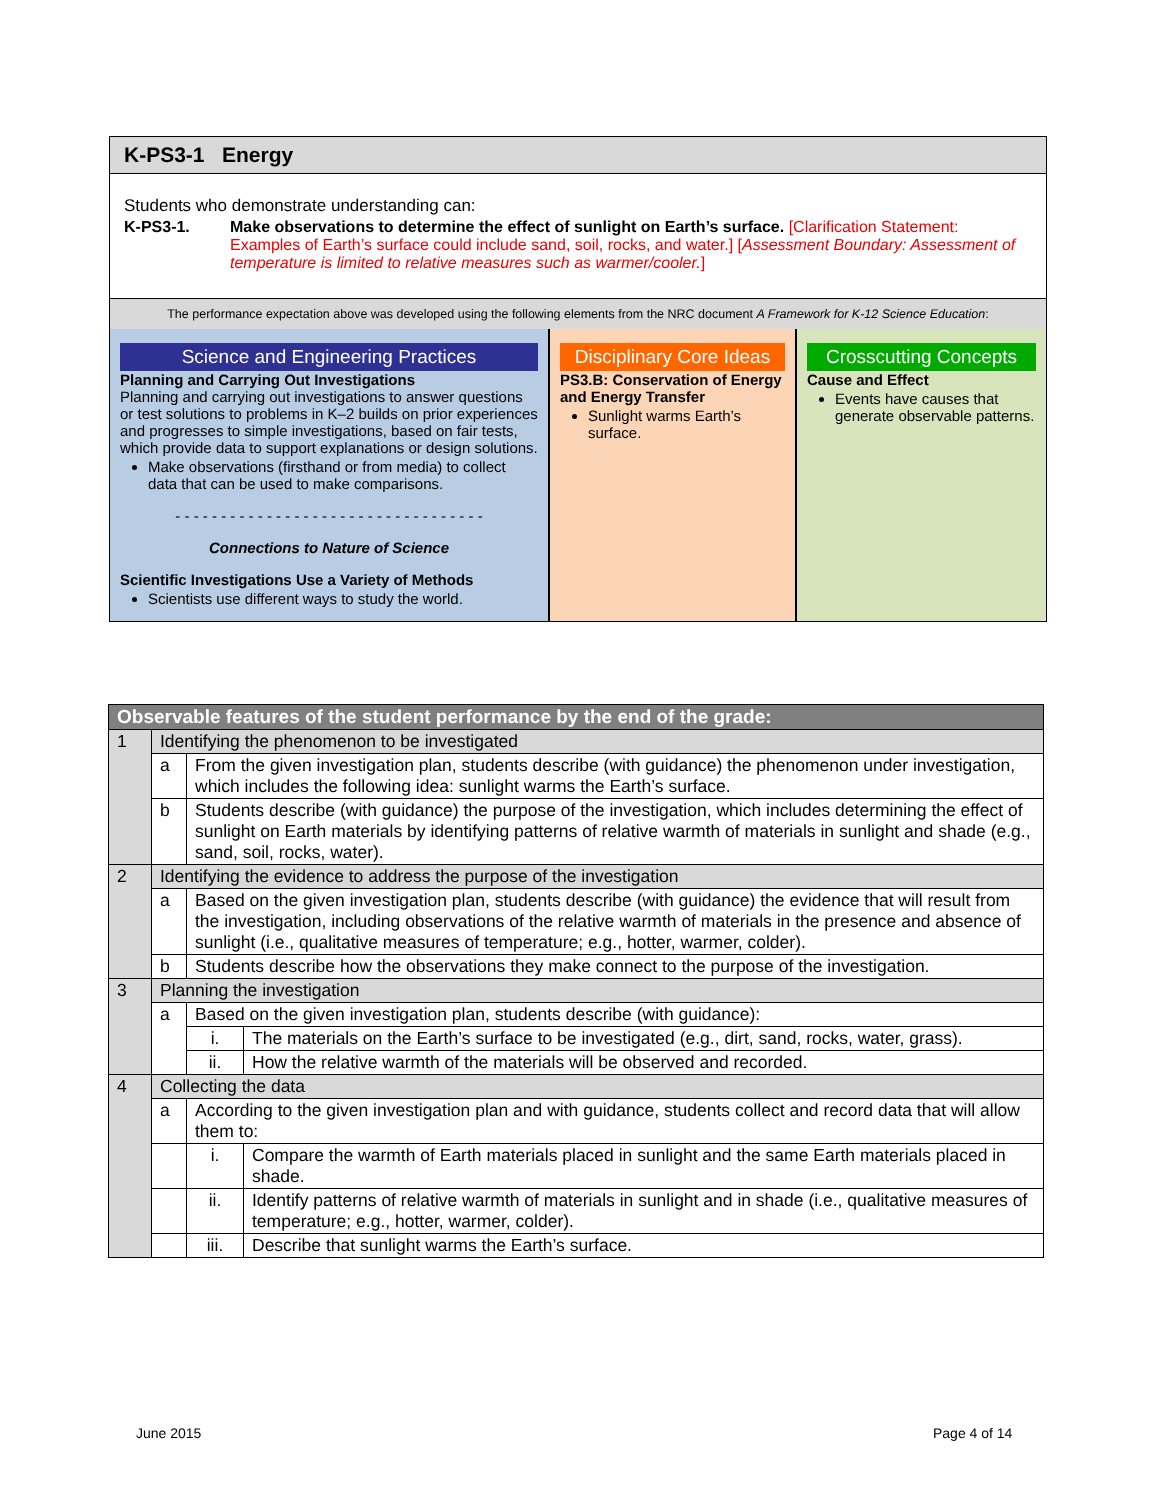K-PS3-1 Energy
Students who demonstrate understanding can:
K-PS3-1. Make observations to determine the effect of sunlight on Earth’s surface. [Clarification Statement: Examples of Earth’s surface could include sand, soil, rocks, and water.] [Assessment Boundary: Assessment of temperature is limited to relative measures such as warmer/cooler.]
The performance expectation above was developed using the following elements from the NRC document A Framework for K-12 Science Education:
Science and Engineering Practices
Planning and Carrying Out Investigations
Planning and carrying out investigations to answer questions or test solutions to problems in K–2 builds on prior experiences and progresses to simple investigations, based on fair tests, which provide data to support explanations or design solutions.
Make observations (firsthand or from media) to collect data that can be used to make comparisons.
- - - - - - - - - - - - - - - - - - - - - - - - - - - - - - - - - -
Connections to Nature of Science
Scientific Investigations Use a Variety of Methods
Scientists use different ways to study the world.
Disciplinary Core Ideas
PS3.B: Conservation of Energy and Energy Transfer
Sunlight warms Earth’s surface.
Crosscutting Concepts
Cause and Effect
Events have causes that generate observable patterns.
| Observable features of the student performance by the end of the grade: | | | |
| --- | --- | --- | --- |
| 1 | Identifying the phenomenon to be investigated | | |
| | a | From the given investigation plan, students describe (with guidance) the phenomenon under investigation, which includes the following idea: sunlight warms the Earth’s surface. | |
| | b | Students describe (with guidance) the purpose of the investigation, which includes determining the effect of sunlight on Earth materials by identifying patterns of relative warmth of materials in sunlight and shade (e.g., sand, soil, rocks, water). | |
| 2 | Identifying the evidence to address the purpose of the investigation | | |
| | a | Based on the given investigation plan, students describe (with guidance) the evidence that will result from the investigation, including observations of the relative warmth of materials in the presence and absence of sunlight (i.e., qualitative measures of temperature; e.g., hotter, warmer, colder). | |
| | b | Students describe how the observations they make connect to the purpose of the investigation. | |
| 3 | Planning the investigation | | |
| | a | Based on the given investigation plan, students describe (with guidance): | |
| | | i. | The materials on the Earth’s surface to be investigated (e.g., dirt, sand, rocks, water, grass). |
| | | ii. | How the relative warmth of the materials will be observed and recorded. |
| 4 | Collecting the data | | |
| | a | According to the given investigation plan and with guidance, students collect and record data that will allow them to: | |
| | | i. | Compare the warmth of Earth materials placed in sunlight and the same Earth materials placed in shade. |
| | | ii. | Identify patterns of relative warmth of materials in sunlight and in shade (i.e., qualitative measures of temperature; e.g., hotter, warmer, colder). |
| | | iii. | Describe that sunlight warms the Earth’s surface. |
June 2015 Page 4 of 14